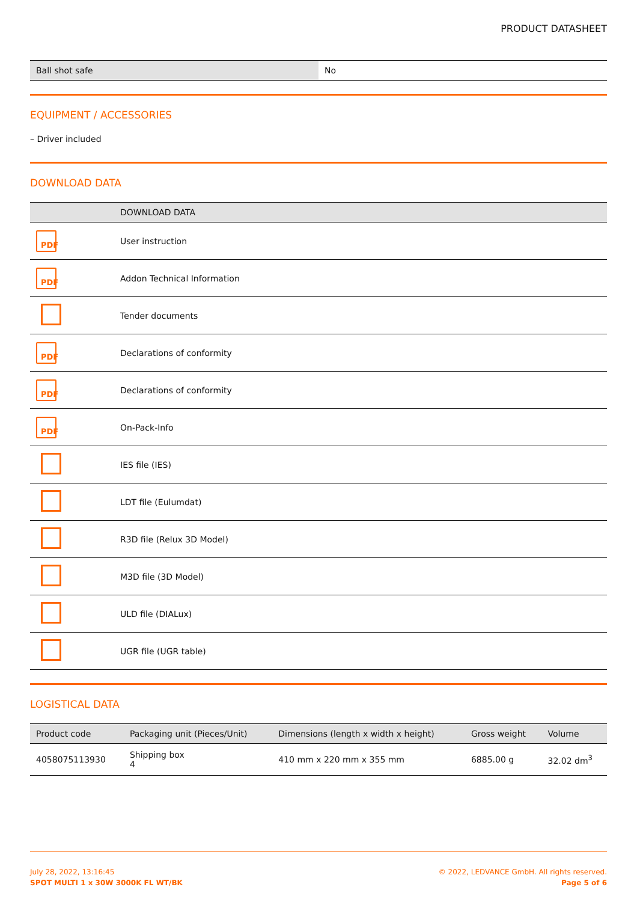PRODUCT DATASHEET
| Ball shot safe | No |
EQUIPMENT / ACCESSORIES
– Driver included
DOWNLOAD DATA
| | DOWNLOAD DATA |
| --- | --- |
| PDF | User instruction |
| PDF | Addon Technical Information |
| | Tender documents |
| PDF | Declarations of conformity |
| PDF | Declarations of conformity |
| PDF | On-Pack-Info |
| | IES file (IES) |
| | LDT file (Eulumdat) |
| | R3D file (Relux 3D Model) |
| | M3D file (3D Model) |
| | ULD file (DIALux) |
| | UGR file (UGR table) |
LOGISTICAL DATA
| Product code | Packaging unit (Pieces/Unit) | Dimensions (length x width x height) | Gross weight | Volume |
| --- | --- | --- | --- | --- |
| 4058075113930 | Shipping box 4 | 410 mm x 220 mm x 355 mm | 6885.00 g | 32.02 dm<sup>3</sup> |
July 28, 2022, 13:16:45
SPOT MULTI 1 x 30W 3000K FL WT/BK
© 2022, LEDVANCE GmbH. All rights reserved.
Page 5 of 6